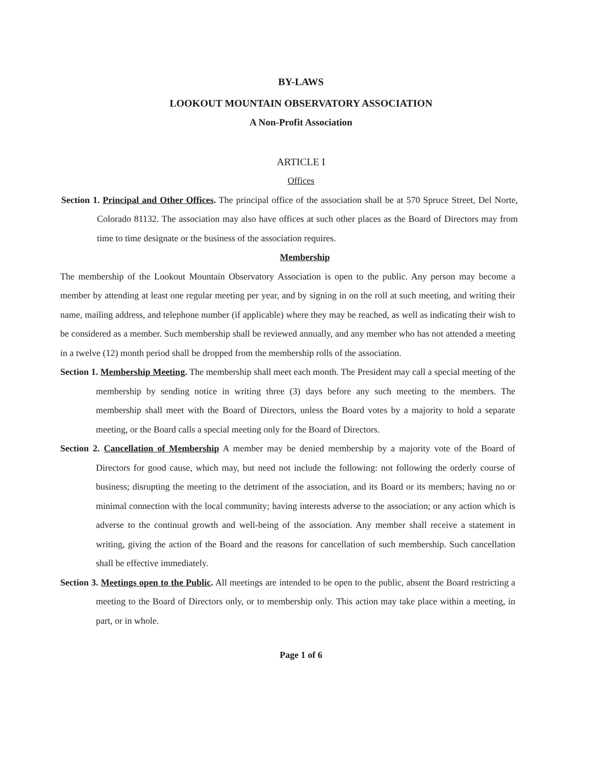BY-LAWS
LOOKOUT MOUNTAIN OBSERVATORY ASSOCIATION
A Non-Profit Association
ARTICLE I
Offices
Section 1. Principal and Other Offices. The principal office of the association shall be at 570 Spruce Street, Del Norte, Colorado 81132. The association may also have offices at such other places as the Board of Directors may from time to time designate or the business of the association requires.
Membership
The membership of the Lookout Mountain Observatory Association is open to the public. Any person may become a member by attending at least one regular meeting per year, and by signing in on the roll at such meeting, and writing their name, mailing address, and telephone number (if applicable) where they may be reached, as well as indicating their wish to be considered as a member. Such membership shall be reviewed annually, and any member who has not attended a meeting in a twelve (12) month period shall be dropped from the membership rolls of the association.
Section 1. Membership Meeting. The membership shall meet each month. The President may call a special meeting of the membership by sending notice in writing three (3) days before any such meeting to the members. The membership shall meet with the Board of Directors, unless the Board votes by a majority to hold a separate meeting, or the Board calls a special meeting only for the Board of Directors.
Section 2. Cancellation of Membership A member may be denied membership by a majority vote of the Board of Directors for good cause, which may, but need not include the following: not following the orderly course of business; disrupting the meeting to the detriment of the association, and its Board or its members; having no or minimal connection with the local community; having interests adverse to the association; or any action which is adverse to the continual growth and well-being of the association. Any member shall receive a statement in writing, giving the action of the Board and the reasons for cancellation of such membership. Such cancellation shall be effective immediately.
Section 3. Meetings open to the Public. All meetings are intended to be open to the public, absent the Board restricting a meeting to the Board of Directors only, or to membership only. This action may take place within a meeting, in part, or in whole.
Page 1 of 6